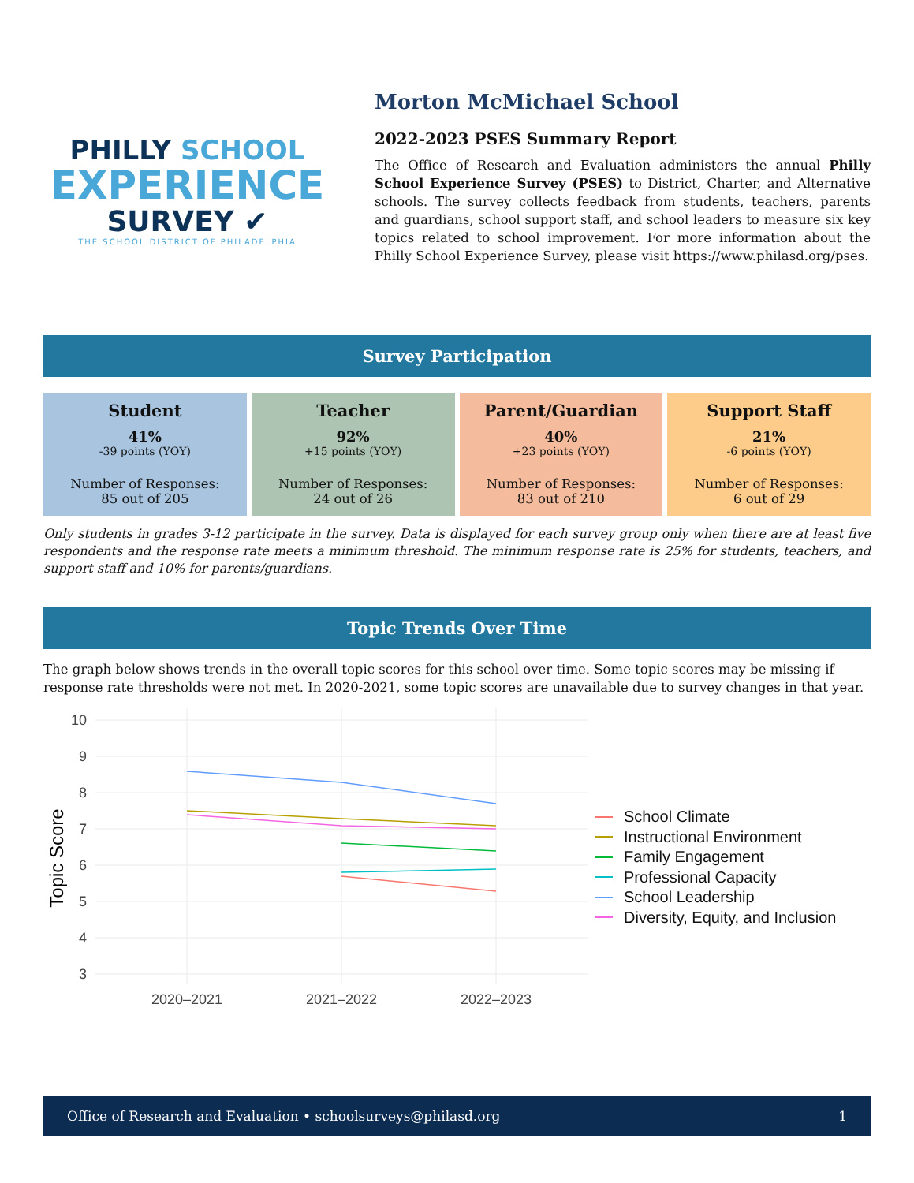PHILLY SCHOOL
EXPERIENCE
SURVEY ✔
THE SCHOOL DISTRICT OF PHILADELPHIA
Morton McMichael School
2022-2023 PSES Summary Report
The Office of Research and Evaluation administers the annual Philly School Experience Survey (PSES) to District, Charter, and Alternative schools. The survey collects feedback from students, teachers, parents and guardians, school support staff, and school leaders to measure six key topics related to school improvement. For more information about the Philly School Experience Survey, please visit https://www.philasd.org/pses.
Survey Participation
Student
41%
-39 points (YOY)
Number of Responses:
85 out of 205
Teacher
92%
+15 points (YOY)
Number of Responses:
24 out of 26
Parent/Guardian
40%
+23 points (YOY)
Number of Responses:
83 out of 210
Support Staff
21%
-6 points (YOY)
Number of Responses:
6 out of 29
Only students in grades 3-12 participate in the survey. Data is displayed for each survey group only when there are at least five respondents and the response rate meets a minimum threshold. The minimum response rate is 25% for students, teachers, and support staff and 10% for parents/guardians.
Topic Trends Over Time
The graph below shows trends in the overall topic scores for this school over time. Some topic scores may be missing if response rate thresholds were not met. In 2020-2021, some topic scores are unavailable due to survey changes in that year.
10
9
8
7
6
5
4
3
2020–2021
2021–2022
2022–2023
Topic Score
School Climate
Instructional Environment
Family Engagement
Professional Capacity
School Leadership
Diversity, Equity, and Inclusion
Office of Research and Evaluation • schoolsurveys@philasd.org 1